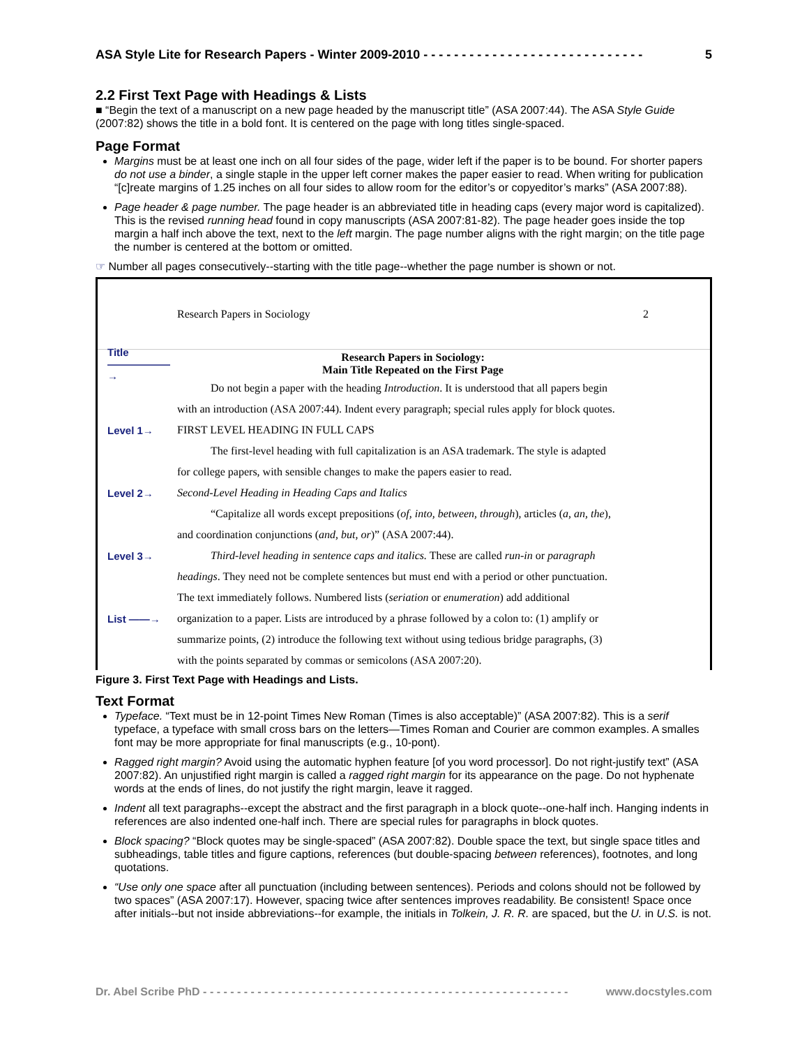ASA Style Lite for Research Papers - Winter 2009-2010 - - - - - - - - - - - - - - - - - - - - - - - - - - - - - 5
2.2 First Text Page with Headings & Lists
■ “Begin the text of a manuscript on a new page headed by the manuscript title” (ASA 2007:44). The ASA Style Guide (2007:82) shows the title in a bold font. It is centered on the page with long titles single-spaced.
Page Format
Margins must be at least one inch on all four sides of the page, wider left if the paper is to be bound. For shorter papers do not use a binder, a single staple in the upper left corner makes the paper easier to read. When writing for publication “[c]reate margins of 1.25 inches on all four sides to allow room for the editor’s or copyeditor’s marks” (ASA 2007:88).
Page header & page number. The page header is an abbreviated title in heading caps (every major word is capitalized). This is the revised running head found in copy manuscripts (ASA 2007:81-82). The page header goes inside the top margin a half inch above the text, next to the left margin. The page number aligns with the right margin; on the title page the number is centered at the bottom or omitted.
☞ Number all pages consecutively--starting with the title page--whether the page number is shown or not.
Research Papers in Sociology 2
Title ——————→ Research Papers in Sociology:
Main Title Repeated on the First Page
Do not begin a paper with the heading Introduction. It is understood that all papers begin
with an introduction (ASA 2007:44). Indent every paragraph; special rules apply for block quotes.
Level 1→ FIRST LEVEL HEADING IN FULL CAPS
The first-level heading with full capitalization is an ASA trademark. The style is adapted
for college papers, with sensible changes to make the papers easier to read.
Level 2→ Second-Level Heading in Heading Caps and Italics
“Capitalize all words except prepositions (of, into, between, through), articles (a, an, the),
and coordination conjunctions (and, but, or)” (ASA 2007:44).
Level 3→ Third-level heading in sentence caps and italics. These are called run-in or paragraph
headings. They need not be complete sentences but must end with a period or other punctuation.
The text immediately follows. Numbered lists (seriation or enumeration) add additional
List ——→ organization to a paper. Lists are introduced by a phrase followed by a colon to: (1) amplify or
summarize points, (2) introduce the following text without using tedious bridge paragraphs, (3)
with the points separated by commas or semicolons (ASA 2007:20).
Figure 3. First Text Page with Headings and Lists.
Text Format
Typeface. “Text must be in 12-point Times New Roman (Times is also acceptable)” (ASA 2007:82). This is a serif typeface, a typeface with small cross bars on the letters—Times Roman and Courier are common examples. A smalles font may be more appropriate for final manuscripts (e.g., 10-pont).
Ragged right margin? Avoid using the automatic hyphen feature [of you word processor]. Do not right-justify text” (ASA 2007:82). An unjustified right margin is called a ragged right margin for its appearance on the page. Do not hyphenate words at the ends of lines, do not justify the right margin, leave it ragged.
Indent all text paragraphs--except the abstract and the first paragraph in a block quote--one-half inch. Hanging indents in references are also indented one-half inch. There are special rules for paragraphs in block quotes.
Block spacing? “Block quotes may be single-spaced” (ASA 2007:82). Double space the text, but single space titles and subheadings, table titles and figure captions, references (but double-spacing between references), footnotes, and long quotations.
“Use only one space after all punctuation (including between sentences). Periods and colons should not be followed by two spaces” (ASA 2007:17). However, spacing twice after sentences improves readability. Be consistent! Space once after initials--but not inside abbreviations--for example, the initials in Tolkein, J. R. R. are spaced, but the U. in U.S. is not.
Dr. Abel Scribe PhD - - - - - - - - - - - - - - - - - - - - - - - - - - - - - - - - - - - - - - - - - - - - - - - - - - - - - - www.docstyles.com